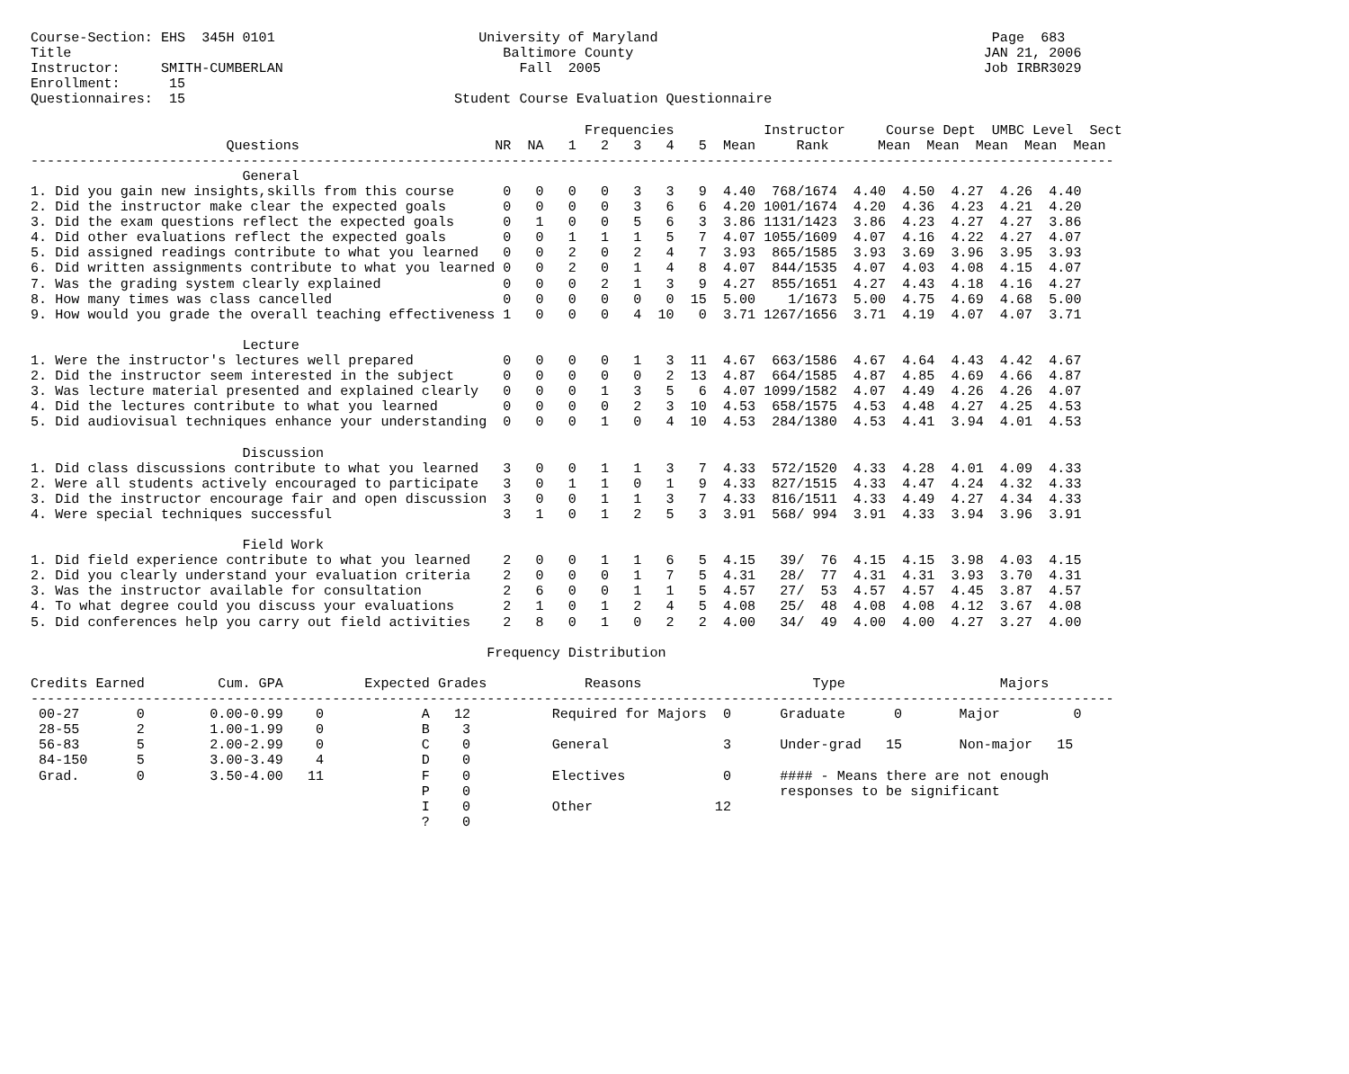Course-Section: EHS  345H 0101                         University of Maryland                                         Page  683
Title                                                     Baltimore County                                           JAN 21, 2006
Instructor:     SMITH-CUMBERLAN                             Fall  2005                                               Job IRBR3029
Enrollment:      15
Questionnaires:  15                                 Student Course Evaluation Questionnaire

                                                                    Frequencies           Instructor     Course Dept  UMBC Level  Sect
                        Questions                        NR  NA   1   2   3   4   5  Mean     Rank      Mean  Mean  Mean  Mean  Mean
-------------------------------------------------------------------------------------------------------------------------------------
                          General
1. Did you gain new insights,skills from this course      0   0   0   0   3   3   9  4.40  768/1674  4.40  4.50  4.27  4.26  4.40
2. Did the instructor make clear the expected goals       0   0   0   0   3   6   6  4.20 1001/1674  4.20  4.36  4.23  4.21  4.20
3. Did the exam questions reflect the expected goals      0   1   0   0   5   6   3  3.86 1131/1423  3.86  4.23  4.27  4.27  3.86
4. Did other evaluations reflect the expected goals       0   0   1   1   1   5   7  4.07 1055/1609  4.07  4.16  4.22  4.27  4.07
5. Did assigned readings contribute to what you learned   0   0   2   0   2   4   7  3.93  865/1585  3.93  3.69  3.96  3.95  3.93
6. Did written assignments contribute to what you learned 0   0   2   0   1   4   8  4.07  844/1535  4.07  4.03  4.08  4.15  4.07
7. Was the grading system clearly explained               0   0   0   2   1   3   9  4.27  855/1651  4.27  4.43  4.18  4.16  4.27
8. How many times was class cancelled                     0   0   0   0   0   0  15  5.00    1/1673  5.00  4.75  4.69  4.68  5.00
9. How would you grade the overall teaching effectiveness 1   0   0   0   4  10   0  3.71 1267/1656  3.71  4.19  4.07  4.07  3.71

                          Lecture
1. Were the instructor's lectures well prepared           0   0   0   0   1   3  11  4.67  663/1586  4.67  4.64  4.43  4.42  4.67
2. Did the instructor seem interested in the subject      0   0   0   0   0   2  13  4.87  664/1585  4.87  4.85  4.69  4.66  4.87
3. Was lecture material presented and explained clearly   0   0   0   1   3   5   6  4.07 1099/1582  4.07  4.49  4.26  4.26  4.07
4. Did the lectures contribute to what you learned        0   0   0   0   2   3  10  4.53  658/1575  4.53  4.48  4.27  4.25  4.53
5. Did audiovisual techniques enhance your understanding  0   0   0   1   0   4  10  4.53  284/1380  4.53  4.41  3.94  4.01  4.53

                          Discussion
1. Did class discussions contribute to what you learned   3   0   0   1   1   3   7  4.33  572/1520  4.33  4.28  4.01  4.09  4.33
2. Were all students actively encouraged to participate   3   0   1   1   0   1   9  4.33  827/1515  4.33  4.47  4.24  4.32  4.33
3. Did the instructor encourage fair and open discussion  3   0   0   1   1   3   7  4.33  816/1511  4.33  4.49  4.27  4.34  4.33
4. Were special techniques successful                     3   1   0   1   2   5   3  3.91  568/ 994  3.91  4.33  3.94  3.96  3.91

                          Field Work
1. Did field experience contribute to what you learned    2   0   0   1   1   6   5  4.15   39/  76  4.15  4.15  3.98  4.03  4.15
2. Did you clearly understand your evaluation criteria    2   0   0   0   1   7   5  4.31   28/  77  4.31  4.31  3.93  3.70  4.31
3. Was the instructor available for consultation          2   6   0   0   1   1   5  4.57   27/  53  4.57  4.57  4.45  3.87  4.57
4. To what degree could you discuss your evaluations      2   1   0   1   2   4   5  4.08   25/  48  4.08  4.08  4.12  3.67  4.08
5. Did conferences help you carry out field activities    2   8   0   1   0   2   2  4.00   34/  49  4.00  4.00  4.27  3.27  4.00

                                                        Frequency Distribution

Credits Earned         Cum. GPA          Expected Grades            Reasons                     Type                   Majors
-------------------------------------------------------------------------------------------------------------------------------------
 00-27       0        0.00-0.99    0            A   12          Required for Majors  0      Graduate      0       Major         0
 28-55       2        1.00-1.99    0            B    3
 56-83       5        2.00-2.99    0            C    0          General              3      Under-grad   15       Non-major   15
 84-150      5        3.00-3.49    4            D    0
 Grad.       0        3.50-4.00   11            F    0          Electives            0      #### - Means there are not enough
                                                P    0                                      responses to be significant
                                                I    0          Other               12
                                                ?    0